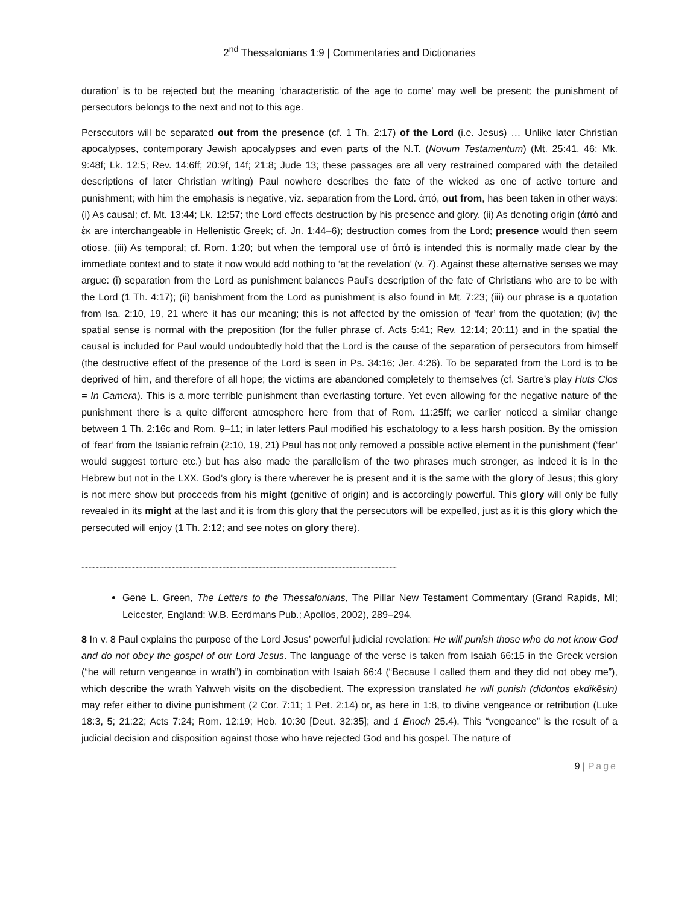2<sup>nd</sup> Thessalonians 1:9 | Commentaries and Dictionaries
duration’ is to be rejected but the meaning ‘characteristic of the age to come’ may well be present; the punishment of persecutors belongs to the next and not to this age.
Persecutors will be separated out from the presence (cf. 1 Th. 2:17) of the Lord (i.e. Jesus) … Unlike later Christian apocalypses, contemporary Jewish apocalypses and even parts of the N.T. (Novum Testamentum) (Mt. 25:41, 46; Mk. 9:48f; Lk. 12:5; Rev. 14:6ff; 20:9f, 14f; 21:8; Jude 13; these passages are all very restrained compared with the detailed descriptions of later Christian writing) Paul nowhere describes the fate of the wicked as one of active torture and punishment; with him the emphasis is negative, viz. separation from the Lord. ἀπό, out from, has been taken in other ways: (i) As causal; cf. Mt. 13:44; Lk. 12:57; the Lord effects destruction by his presence and glory. (ii) As denoting origin (ἀπό and ἐκ are interchangeable in Hellenistic Greek; cf. Jn. 1:44–6); destruction comes from the Lord; presence would then seem otiose. (iii) As temporal; cf. Rom. 1:20; but when the temporal use of ἀπό is intended this is normally made clear by the immediate context and to state it now would add nothing to ‘at the revelation’ (v. 7). Against these alternative senses we may argue: (i) separation from the Lord as punishment balances Paul’s description of the fate of Christians who are to be with the Lord (1 Th. 4:17); (ii) banishment from the Lord as punishment is also found in Mt. 7:23; (iii) our phrase is a quotation from Isa. 2:10, 19, 21 where it has our meaning; this is not affected by the omission of ‘fear’ from the quotation; (iv) the spatial sense is normal with the preposition (for the fuller phrase cf. Acts 5:41; Rev. 12:14; 20:11) and in the spatial the causal is included for Paul would undoubtedly hold that the Lord is the cause of the separation of persecutors from himself (the destructive effect of the presence of the Lord is seen in Ps. 34:16; Jer. 4:26). To be separated from the Lord is to be deprived of him, and therefore of all hope; the victims are abandoned completely to themselves (cf. Sartre’s play Huts Clos = In Camera). This is a more terrible punishment than everlasting torture. Yet even allowing for the negative nature of the punishment there is a quite different atmosphere here from that of Rom. 11:25ff; we earlier noticed a similar change between 1 Th. 2:16c and Rom. 9–11; in later letters Paul modified his eschatology to a less harsh position. By the omission of ‘fear’ from the Isaianic refrain (2:10, 19, 21) Paul has not only removed a possible active element in the punishment (‘fear’ would suggest torture etc.) but has also made the parallelism of the two phrases much stronger, as indeed it is in the Hebrew but not in the LXX. God’s glory is there wherever he is present and it is the same with the glory of Jesus; this glory is not mere show but proceeds from his might (genitive of origin) and is accordingly powerful. This glory will only be fully revealed in its might at the last and it is from this glory that the persecutors will be expelled, just as it is this glory which the persecuted will enjoy (1 Th. 2:12; and see notes on glory there).
~~~~~~~~~~~~~~~~~~~~~~~~~~~~~~~~~~~~~~~~~~~~~~~~~~~~~~~~~~~~~~~~~~~~~~~~~~~~~~~~~~~~~~~
Gene L. Green, The Letters to the Thessalonians, The Pillar New Testament Commentary (Grand Rapids, MI; Leicester, England: W.B. Eerdmans Pub.; Apollos, 2002), 289–294.
8 In v. 8 Paul explains the purpose of the Lord Jesus’ powerful judicial revelation: He will punish those who do not know God and do not obey the gospel of our Lord Jesus. The language of the verse is taken from Isaiah 66:15 in the Greek version (“he will return vengeance in wrath”) in combination with Isaiah 66:4 (“Because I called them and they did not obey me”), which describe the wrath Yahweh visits on the disobedient. The expression translated he will punish (didontos ekdikēsin) may refer either to divine punishment (2 Cor. 7:11; 1 Pet. 2:14) or, as here in 1:8, to divine vengeance or retribution (Luke 18:3, 5; 21:22; Acts 7:24; Rom. 12:19; Heb. 10:30 [Deut. 32:35]; and 1 Enoch 25.4). This “vengeance” is the result of a judicial decision and disposition against those who have rejected God and his gospel. The nature of
9 | Page